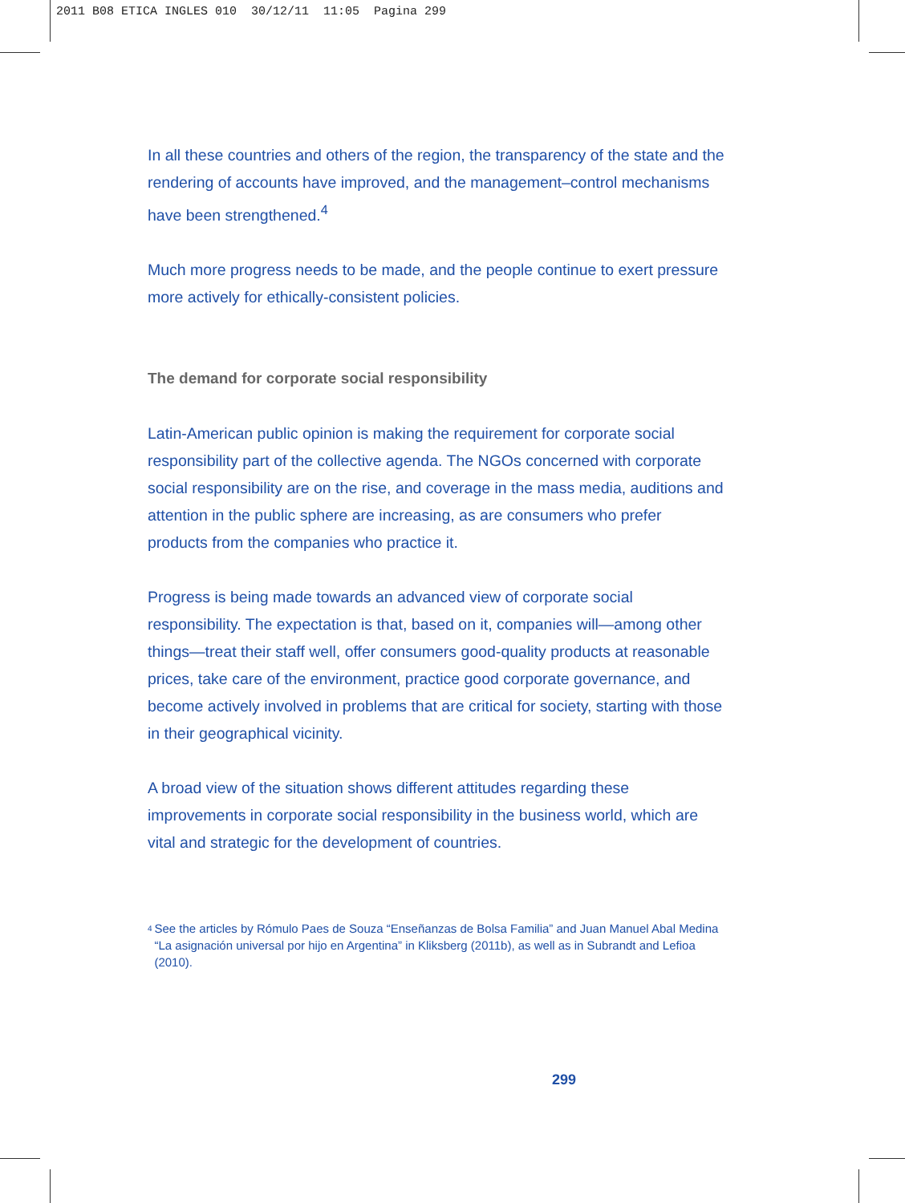2011 B08 ETICA INGLES 010 30/12/11 11:05 Pagina 299
In all these countries and others of the region, the transparency of the state and the rendering of accounts have improved, and the management–control mechanisms have been strengthened.<sup>4</sup>
Much more progress needs to be made, and the people continue to exert pressure more actively for ethically-consistent policies.
The demand for corporate social responsibility
Latin-American public opinion is making the requirement for corporate social responsibility part of the collective agenda. The NGOs concerned with corporate social responsibility are on the rise, and coverage in the mass media, auditions and attention in the public sphere are increasing, as are consumers who prefer products from the companies who practice it.
Progress is being made towards an advanced view of corporate social responsibility. The expectation is that, based on it, companies will—among other things—treat their staff well, offer consumers good-quality products at reasonable prices, take care of the environment, practice good corporate governance, and become actively involved in problems that are critical for society, starting with those in their geographical vicinity.
A broad view of the situation shows different attitudes regarding these improvements in corporate social responsibility in the business world, which are vital and strategic for the development of countries.
<sup>4</sup> See the articles by Rómulo Paes de Souza “Enseñanzas de Bolsa Familia” and Juan Manuel Abal Medina “La asignación universal por hijo en Argentina” in Kliksberg (2011b), as well as in Subrandt and Lefioa (2010).
299